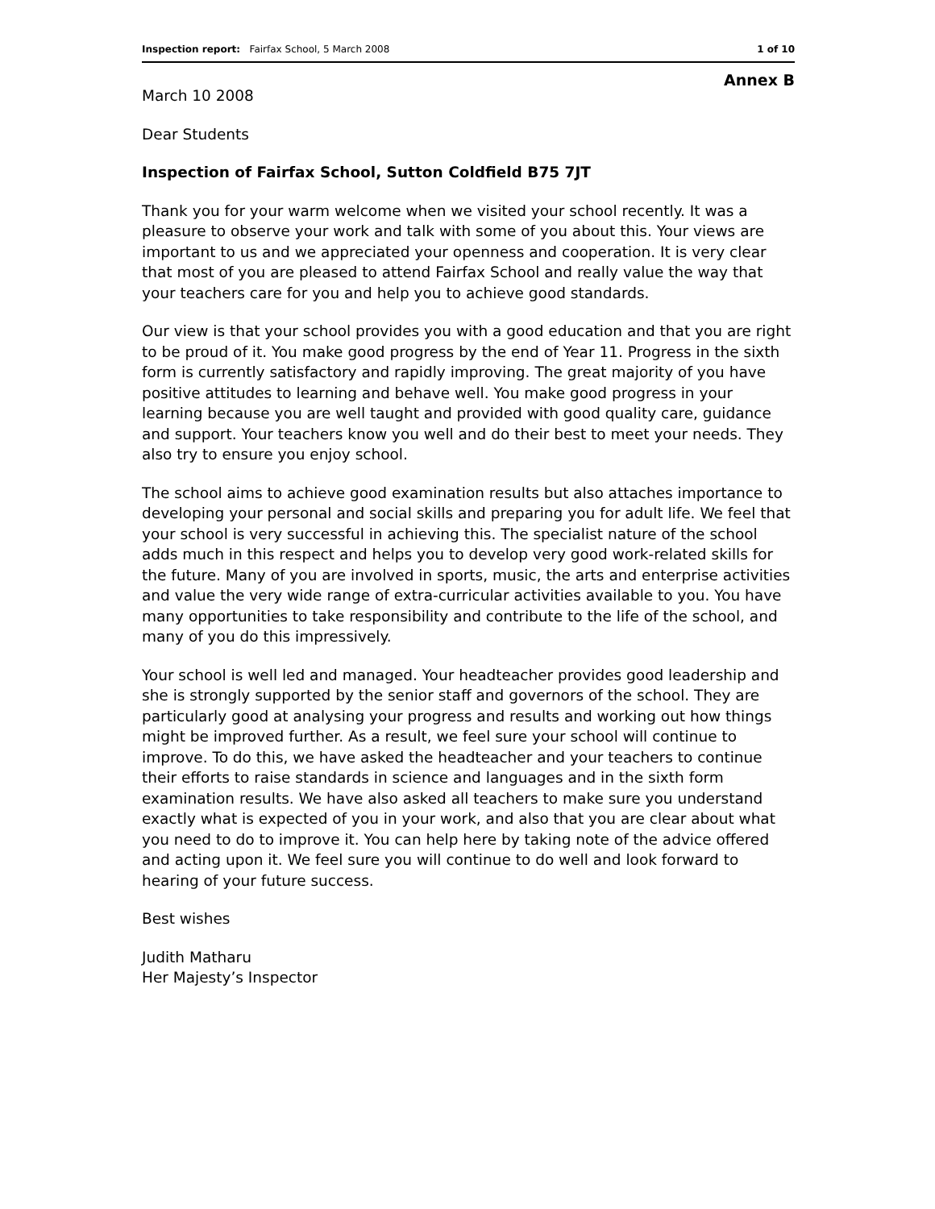Inspection report: Fairfax School, 5 March 2008 1 of 10
Annex B
March 10 2008
Dear Students
Inspection of Fairfax School, Sutton Coldfield B75 7JT
Thank you for your warm welcome when we visited your school recently. It was a pleasure to observe your work and talk with some of you about this. Your views are important to us and we appreciated your openness and cooperation. It is very clear that most of you are pleased to attend Fairfax School and really value the way that your teachers care for you and help you to achieve good standards.
Our view is that your school provides you with a good education and that you are right to be proud of it. You make good progress by the end of Year 11. Progress in the sixth form is currently satisfactory and rapidly improving. The great majority of you have positive attitudes to learning and behave well. You make good progress in your learning because you are well taught and provided with good quality care, guidance and support. Your teachers know you well and do their best to meet your needs. They also try to ensure you enjoy school.
The school aims to achieve good examination results but also attaches importance to developing your personal and social skills and preparing you for adult life. We feel that your school is very successful in achieving this. The specialist nature of the school adds much in this respect and helps you to develop very good work-related skills for the future. Many of you are involved in sports, music, the arts and enterprise activities and value the very wide range of extra-curricular activities available to you. You have many opportunities to take responsibility and contribute to the life of the school, and many of you do this impressively.
Your school is well led and managed. Your headteacher provides good leadership and she is strongly supported by the senior staff and governors of the school. They are particularly good at analysing your progress and results and working out how things might be improved further. As a result, we feel sure your school will continue to improve. To do this, we have asked the headteacher and your teachers to continue their efforts to raise standards in science and languages and in the sixth form examination results. We have also asked all teachers to make sure you understand exactly what is expected of you in your work, and also that you are clear about what you need to do to improve it. You can help here by taking note of the advice offered and acting upon it. We feel sure you will continue to do well and look forward to hearing of your future success.
Best wishes
Judith Matharu
Her Majesty’s Inspector